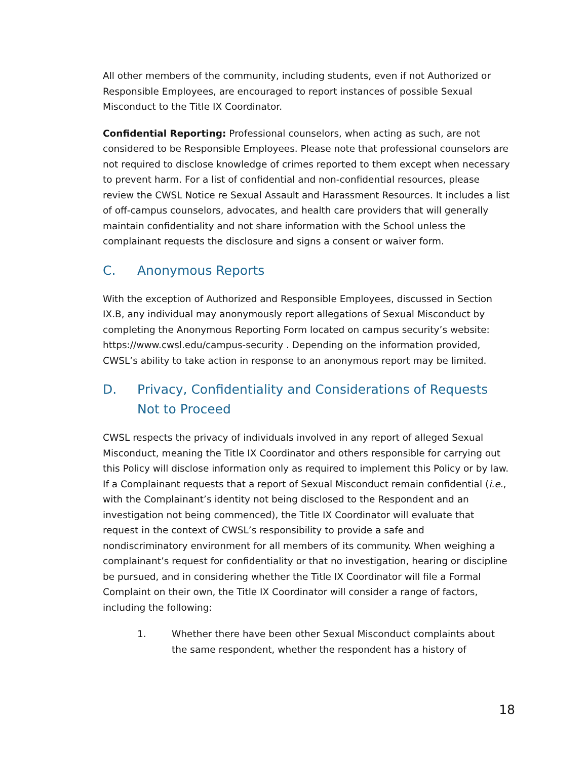All other members of the community, including students, even if not Authorized or Responsible Employees, are encouraged to report instances of possible Sexual Misconduct to the Title IX Coordinator.
Confidential Reporting: Professional counselors, when acting as such, are not considered to be Responsible Employees. Please note that professional counselors are not required to disclose knowledge of crimes reported to them except when necessary to prevent harm. For a list of confidential and non-confidential resources, please review the CWSL Notice re Sexual Assault and Harassment Resources. It includes a list of off-campus counselors, advocates, and health care providers that will generally maintain confidentiality and not share information with the School unless the complainant requests the disclosure and signs a consent or waiver form.
C. Anonymous Reports
With the exception of Authorized and Responsible Employees, discussed in Section IX.B, any individual may anonymously report allegations of Sexual Misconduct by completing the Anonymous Reporting Form located on campus security’s website: https://www.cwsl.edu/campus-security . Depending on the information provided, CWSL’s ability to take action in response to an anonymous report may be limited.
D. Privacy, Confidentiality and Considerations of Requests Not to Proceed
CWSL respects the privacy of individuals involved in any report of alleged Sexual Misconduct, meaning the Title IX Coordinator and others responsible for carrying out this Policy will disclose information only as required to implement this Policy or by law. If a Complainant requests that a report of Sexual Misconduct remain confidential (i.e., with the Complainant’s identity not being disclosed to the Respondent and an investigation not being commenced), the Title IX Coordinator will evaluate that request in the context of CWSL’s responsibility to provide a safe and nondiscriminatory environment for all members of its community. When weighing a complainant’s request for confidentiality or that no investigation, hearing or discipline be pursued, and in considering whether the Title IX Coordinator will file a Formal Complaint on their own, the Title IX Coordinator will consider a range of factors, including the following:
1. Whether there have been other Sexual Misconduct complaints about the same respondent, whether the respondent has a history of
18